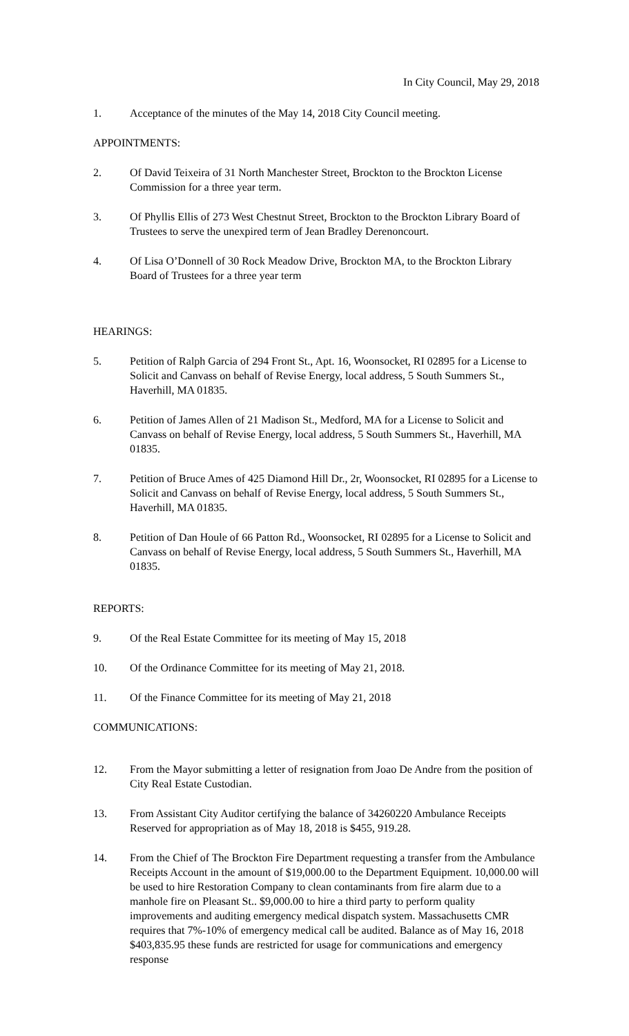In City Council, May 29, 2018
1. Acceptance of the minutes of the May 14, 2018 City Council meeting.
APPOINTMENTS:
2. Of David Teixeira of 31 North Manchester Street, Brockton to the Brockton License Commission for a three year term.
3. Of Phyllis Ellis of 273 West Chestnut Street, Brockton to the Brockton Library Board of Trustees to serve the unexpired term of Jean Bradley Derenoncourt.
4. Of Lisa O’Donnell of 30 Rock Meadow Drive, Brockton MA, to the Brockton Library Board of Trustees for a three year term
HEARINGS:
5. Petition of Ralph Garcia of 294 Front St., Apt. 16, Woonsocket, RI 02895 for a License to Solicit and Canvass on behalf of Revise Energy, local address, 5 South Summers St., Haverhill, MA 01835.
6. Petition of James Allen of 21 Madison St., Medford, MA for a License to Solicit and Canvass on behalf of Revise Energy, local address, 5 South Summers St., Haverhill, MA 01835.
7. Petition of Bruce Ames of 425 Diamond Hill Dr., 2r, Woonsocket, RI 02895 for a License to Solicit and Canvass on behalf of Revise Energy, local address, 5 South Summers St., Haverhill, MA 01835.
8. Petition of Dan Houle of 66 Patton Rd., Woonsocket, RI 02895 for a License to Solicit and Canvass on behalf of Revise Energy, local address, 5 South Summers St., Haverhill, MA 01835.
REPORTS:
9. Of the Real Estate Committee for its meeting of May 15, 2018
10. Of the Ordinance Committee for its meeting of May 21, 2018.
11. Of the Finance Committee for its meeting of May 21, 2018
COMMUNICATIONS:
12. From the Mayor submitting a letter of resignation from Joao De Andre from the position of City Real Estate Custodian.
13. From Assistant City Auditor certifying the balance of 34260220 Ambulance Receipts Reserved for appropriation as of May 18, 2018 is $455, 919.28.
14. From the Chief of The Brockton Fire Department requesting a transfer from the Ambulance Receipts Account in the amount of $19,000.00 to the Department Equipment. 10,000.00 will be used to hire Restoration Company to clean contaminants from fire alarm due to a manhole fire on Pleasant St.. $9,000.00 to hire a third party to perform quality improvements and auditing emergency medical dispatch system. Massachusetts CMR requires that 7%-10% of emergency medical call be audited. Balance as of May 16, 2018 $403,835.95 these funds are restricted for usage for communications and emergency response